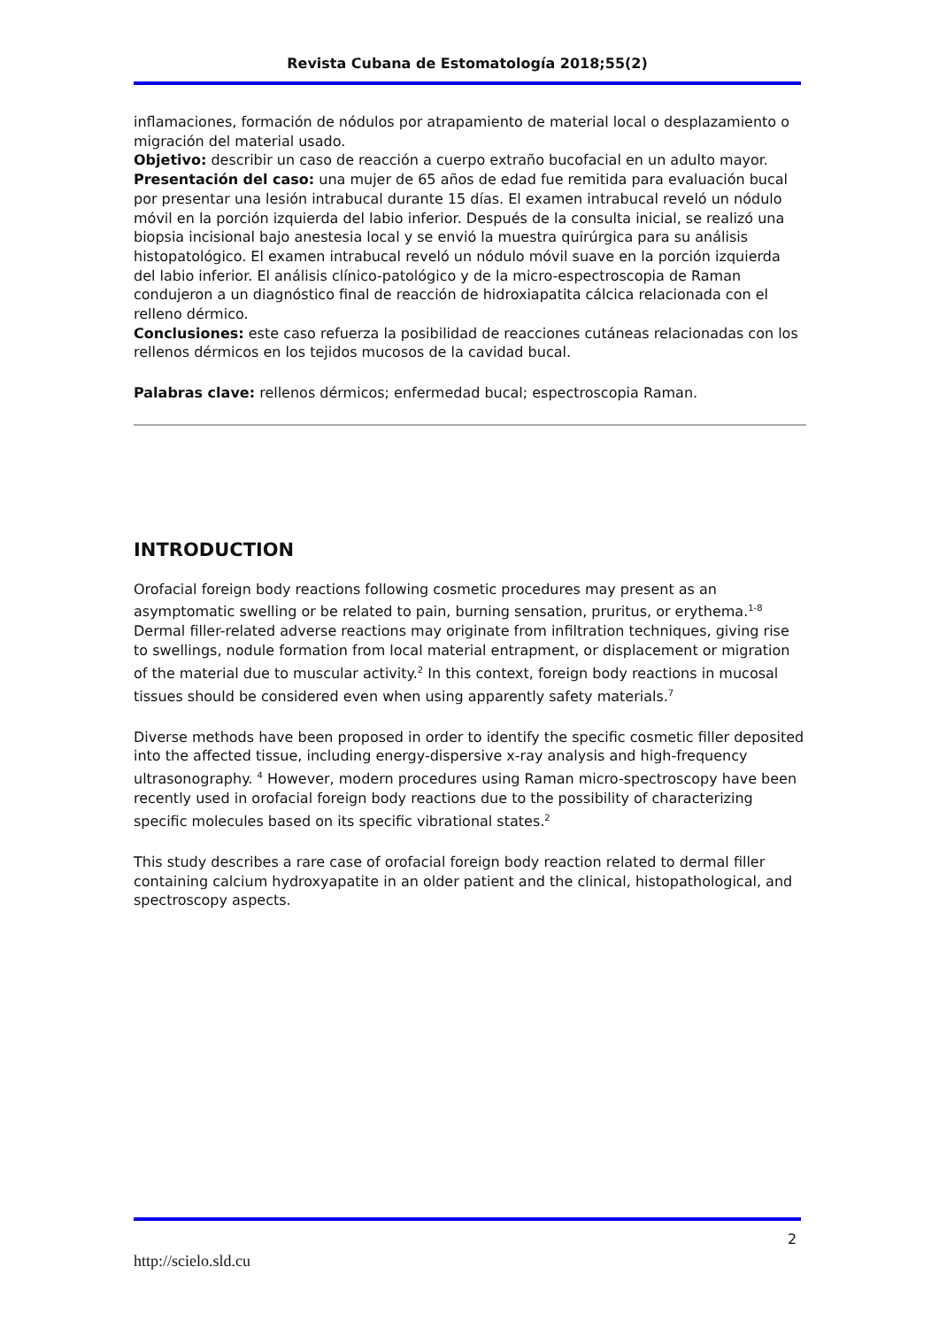Revista Cubana de Estomatología 2018;55(2)
inflamaciones, formación de nódulos por atrapamiento de material local o desplazamiento o migración del material usado.
Objetivo: describir un caso de reacción a cuerpo extraño bucofacial en un adulto mayor.
Presentación del caso: una mujer de 65 años de edad fue remitida para evaluación bucal por presentar una lesión intrabucal durante 15 días. El examen intrabucal reveló un nódulo móvil en la porción izquierda del labio inferior. Después de la consulta inicial, se realizó una biopsia incisional bajo anestesia local y se envió la muestra quirúrgica para su análisis histopatológico. El examen intrabucal reveló un nódulo móvil suave en la porción izquierda del labio inferior. El análisis clínico-patológico y de la micro-espectroscopia de Raman condujeron a un diagnóstico final de reacción de hidroxiapatita cálcica relacionada con el relleno dérmico.
Conclusiones: este caso refuerza la posibilidad de reacciones cutáneas relacionadas con los rellenos dérmicos en los tejidos mucosos de la cavidad bucal.
Palabras clave: rellenos dérmicos; enfermedad bucal; espectroscopia Raman.
INTRODUCTION
Orofacial foreign body reactions following cosmetic procedures may present as an asymptomatic swelling or be related to pain, burning sensation, pruritus, or erythema.<sup>1-8</sup> Dermal filler-related adverse reactions may originate from infiltration techniques, giving rise to swellings, nodule formation from local material entrapment, or displacement or migration of the material due to muscular activity.<sup>2</sup> In this context, foreign body reactions in mucosal tissues should be considered even when using apparently safety materials.<sup>7</sup>
Diverse methods have been proposed in order to identify the specific cosmetic filler deposited into the affected tissue, including energy-dispersive x-ray analysis and high-frequency ultrasonography. <sup>4</sup> However, modern procedures using Raman micro-spectroscopy have been recently used in orofacial foreign body reactions due to the possibility of characterizing specific molecules based on its specific vibrational states.<sup>2</sup>
This study describes a rare case of orofacial foreign body reaction related to dermal filler containing calcium hydroxyapatite in an older patient and the clinical, histopathological, and spectroscopy aspects.
2
http://scielo.sld.cu